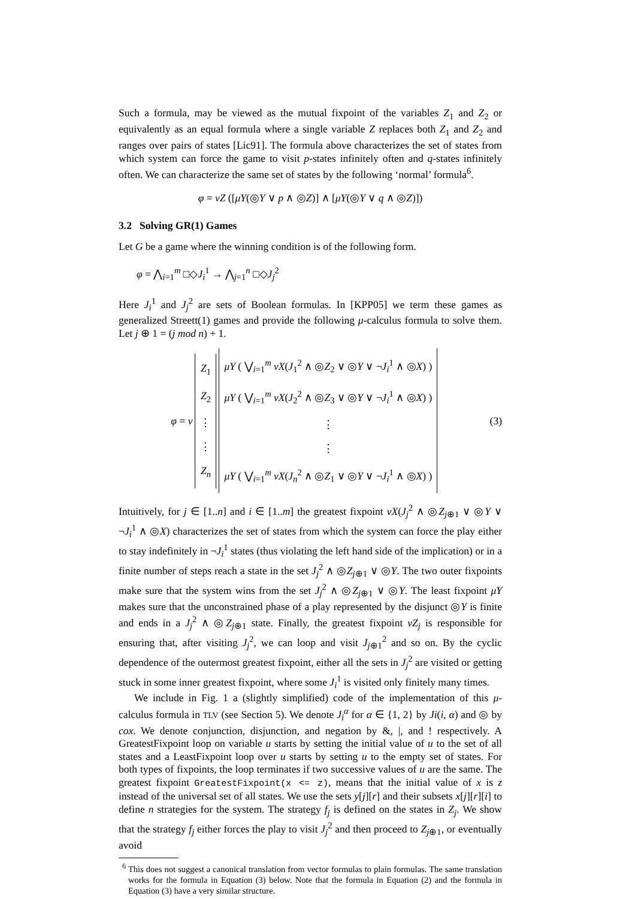Such a formula, may be viewed as the mutual fixpoint of the variables Z<sub>1</sub> and Z<sub>2</sub> or equivalently as an equal formula where a single variable Z replaces both Z<sub>1</sub> and Z<sub>2</sub> and ranges over pairs of states [Lic91]. The formula above characterizes the set of states from which system can force the game to visit p-states infinitely often and q-states infinitely often. We can characterize the same set of states by the following ‘normal’ formula<sup>6</sup>.
φ = νZ ([μY(◎Y ∨ p ∧ ◎Z)] ∧ [μY(◎Y ∨ q ∧ ◎Z)])
3.2 Solving GR(1) Games
Let G be a game where the winning condition is of the following form.
φ = ⋀<sub>i=1</sub><sup>m</sup> □◇J<sub>i</sub><sup>1</sup> → ⋀<sub>j=1</sub><sup>n</sup> □◇J<sub>j</sub><sup>2</sup>
Here J<sub>i</sub><sup>1</sup> and J<sub>j</sub><sup>2</sup> are sets of Boolean formulas. In [KPP05] we term these games as generalized Streett(1) games and provide the following μ-calculus formula to solve them. Let j ⊕ 1 = (j mod n) + 1.
φ = ν
Z<sub>1</sub>
Z<sub>2</sub>
⋮
⋮
Z<sub>n</sub>
μY ( ⋁<sub>i=1</sub><sup>m</sup> νX(J<sub>1</sub><sup>2</sup> ∧ ◎Z<sub>2</sub> ∨ ◎Y ∨ ¬J<sub>i</sub><sup>1</sup> ∧ ◎X) )
μY ( ⋁<sub>i=1</sub><sup>m</sup> νX(J<sub>2</sub><sup>2</sup> ∧ ◎Z<sub>3</sub> ∨ ◎Y ∨ ¬J<sub>i</sub><sup>1</sup> ∧ ◎X) )
⋮
⋮
μY ( ⋁<sub>i=1</sub><sup>m</sup> νX(J<sub>n</sub><sup>2</sup> ∧ ◎Z<sub>1</sub> ∨ ◎Y ∨ ¬J<sub>i</sub><sup>1</sup> ∧ ◎X) )
(3)
Intuitively, for j ∈ [1..n] and i ∈ [1..m] the greatest fixpoint νX(J<sub>j</sub><sup>2</sup> ∧ ◎Z<sub>j⊕1</sub> ∨ ◎Y ∨ ¬J<sub>i</sub><sup>1</sup> ∧ ◎X) characterizes the set of states from which the system can force the play either to stay indefinitely in ¬J<sub>i</sub><sup>1</sup> states (thus violating the left hand side of the implication) or in a finite number of steps reach a state in the set J<sub>j</sub><sup>2</sup> ∧ ◎Z<sub>j⊕1</sub> ∨ ◎Y. The two outer fixpoints make sure that the system wins from the set J<sub>j</sub><sup>2</sup> ∧ ◎Z<sub>j⊕1</sub> ∨ ◎Y. The least fixpoint μY makes sure that the unconstrained phase of a play represented by the disjunct ◎Y is finite and ends in a J<sub>j</sub><sup>2</sup> ∧ ◎Z<sub>j⊕1</sub> state. Finally, the greatest fixpoint νZ<sub>j</sub> is responsible for ensuring that, after visiting J<sub>j</sub><sup>2</sup>, we can loop and visit J<sub>j⊕1</sub><sup>2</sup> and so on. By the cyclic dependence of the outermost greatest fixpoint, either all the sets in J<sub>j</sub><sup>2</sup> are visited or getting stuck in some inner greatest fixpoint, where some J<sub>i</sub><sup>1</sup> is visited only finitely many times.
We include in Fig. 1 a (slightly simplified) code of the implementation of this μ-calculus formula in TLV (see Section 5). We denote J<sub>i</sub><sup>α</sup> for α ∈ {1, 2} by Ji(i, α) and ◎ by cox. We denote conjunction, disjunction, and negation by &, |, and ! respectively. A GreatestFixpoint loop on variable u starts by setting the initial value of u to the set of all states and a LeastFixpoint loop over u starts by setting u to the empty set of states. For both types of fixpoints, the loop terminates if two successive values of u are the same. The greatest fixpoint GreatestFixpoint(x <= z), means that the initial value of x is z instead of the universal set of all states. We use the sets y[j][r] and their subsets x[j][r][i] to define n strategies for the system. The strategy f<sub>j</sub> is defined on the states in Z<sub>j</sub>. We show that the strategy f<sub>j</sub> either forces the play to visit J<sub>j</sub><sup>2</sup> and then proceed to Z<sub>j⊕1</sub>, or eventually avoid
<sup>6</sup> This does not suggest a canonical translation from vector formulas to plain formulas. The same translation works for the formula in Equation (3) below. Note that the formula in Equation (2) and the formula in Equation (3) have a very similar structure.